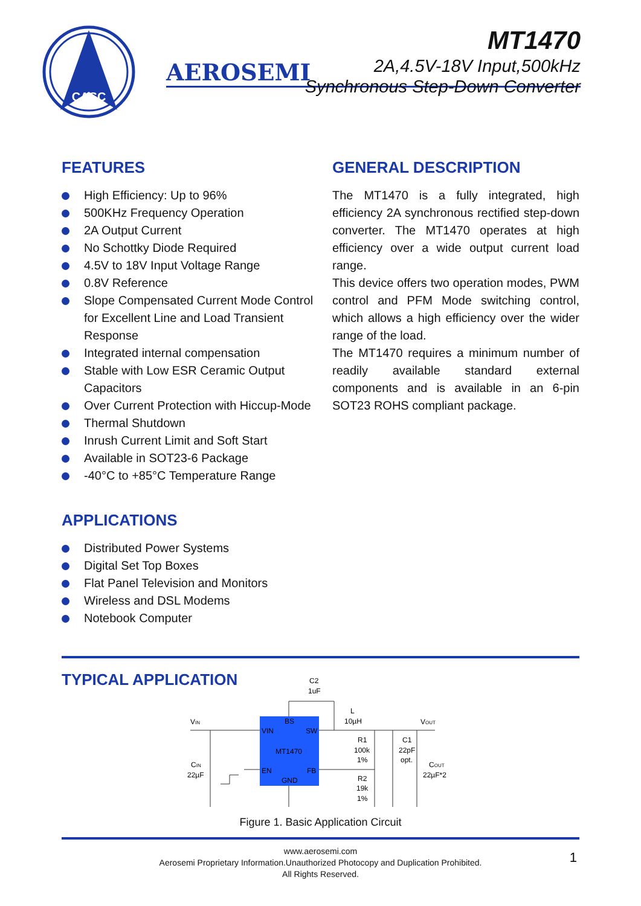CASC
AEROSEMI
MT1470
2A,4.5V-18V Input,500kHz
Synchronous Step-Down Converter
FEATURES
High Efficiency: Up to 96%
500KHz Frequency Operation
2A Output Current
No Schottky Diode Required
4.5V to 18V Input Voltage Range
0.8V Reference
Slope Compensated Current Mode Control for Excellent Line and Load Transient Response
Integrated internal compensation
Stable with Low ESR Ceramic Output Capacitors
Over Current Protection with Hiccup-Mode
Thermal Shutdown
Inrush Current Limit and Soft Start
Available in SOT23-6 Package
-40°C to +85°C Temperature Range
APPLICATIONS
Distributed Power Systems
Digital Set Top Boxes
Flat Panel Television and Monitors
Wireless and DSL Modems
Notebook Computer
GENERAL DESCRIPTION
The MT1470 is a fully integrated, high efficiency 2A synchronous rectified step-down converter. The MT1470 operates at high efficiency over a wide output current load range.
This device offers two operation modes, PWM control and PFM Mode switching control, which allows a high efficiency over the wider range of the load.
The MT1470 requires a minimum number of readily available standard external components and is available in an 6-pin SOT23 ROHS compliant package.
TYPICAL APPLICATION
C2
1uF
VIN
L
10µH
VOUT
VIN
BS
SW
MT1470
EN
FB
GND
R1
100k
1%
C1
22pF
opt.
CIN
22µF
COUT
22µF*2
R2
19k
1%
Figure 1. Basic Application Circuit
www.aerosemi.com
Aerosemi Proprietary Information.Unauthorized Photocopy and Duplication Prohibited.
All Rights Reserved.
1